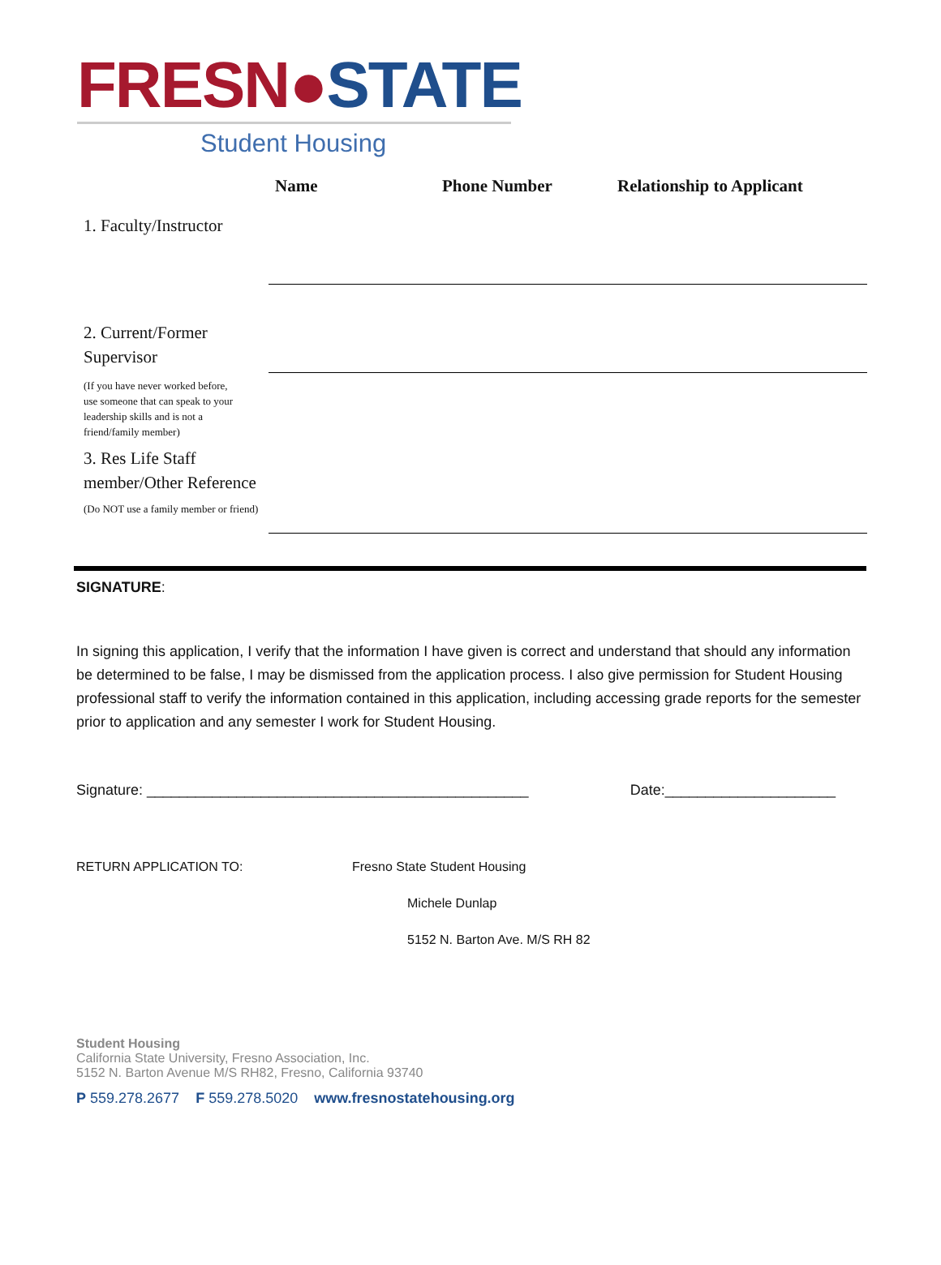FRESN●STATE
Student Housing
| | Name | Phone Number | Relationship to Applicant |
| --- | --- | --- | --- |
| 1. Faculty/Instructor | | | |
| 2. Current/Former Supervisor | | | |
| (If you have never worked before, use someone that can speak to your leadership skills and is not a friend/family member) | | | |
| 3. Res Life Staff member/Other Reference (Do NOT use a family member or friend) | | | |
SIGNATURE:
In signing this application, I verify that the information I have given is correct and understand that should any information be determined to be false, I may be dismissed from the application process. I also give permission for Student Housing professional staff to verify the information contained in this application, including accessing grade reports for the semester prior to application and any semester I work for Student Housing.
Signature: _______________________________________________ Date:_____________________
RETURN APPLICATION TO: Fresno State Student Housing
Michele Dunlap
5152 N. Barton Ave. M/S RH 82
Student Housing
California State University, Fresno Association, Inc.
5152 N. Barton Avenue M/S RH82, Fresno, California 93740
P 559.278.2677 F 559.278.5020 www.fresnostatehousing.org